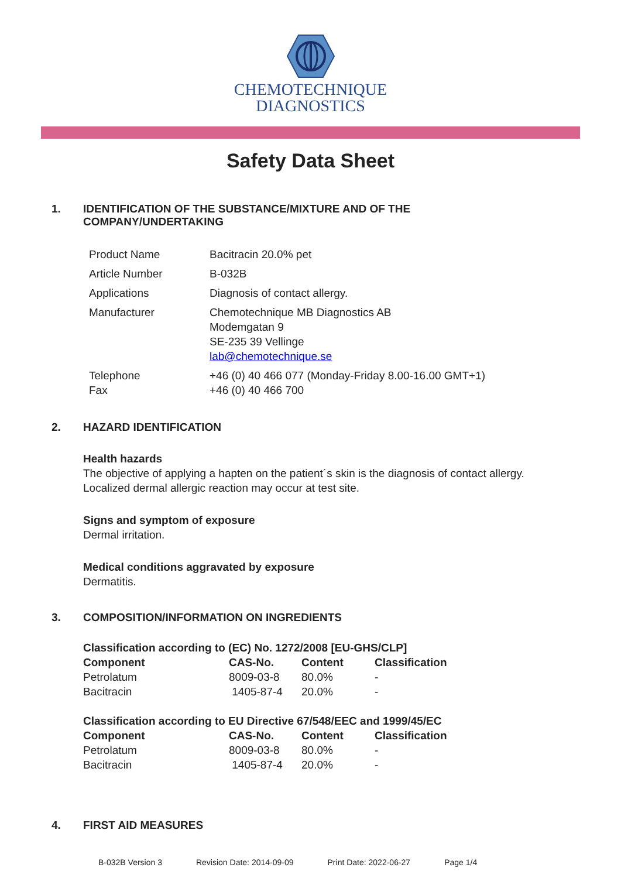CHEMOTECHNIQUE
DIAGNOSTICS
Safety Data Sheet
1. IDENTIFICATION OF THE SUBSTANCE/MIXTURE AND OF THE
COMPANY/UNDERTAKING
| Product Name | Bacitracin 20.0% pet |
| Article Number | B-032B |
| Applications | Diagnosis of contact allergy. |
| Manufacturer | Chemotechnique MB Diagnostics AB Modemgatan 9 SE-235 39 Vellinge lab@chemotechnique.se |
| Telephone Fax | +46 (0) 40 466 077 (Monday-Friday 8.00-16.00 GMT+1) +46 (0) 40 466 700 |
2. HAZARD IDENTIFICATION
Health hazards
The objective of applying a hapten on the patient´s skin is the diagnosis of contact allergy.
Localized dermal allergic reaction may occur at test site.
Signs and symptom of exposure
Dermal irritation.
Medical conditions aggravated by exposure
Dermatitis.
3. COMPOSITION/INFORMATION ON INGREDIENTS
| Classification according to (EC) No. 1272/2008 [EU-GHS/CLP] | | | |
| Component | CAS-No. | Content | Classification |
| Petrolatum | 8009-03-8 | 80.0% | - |
| Bacitracin | 1405-87-4 | 20.0% | - |
| Classification according to EU Directive 67/548/EEC and 1999/45/EC | | | |
| Component | CAS-No. | Content | Classification |
| Petrolatum | 8009-03-8 | 80.0% | - |
| Bacitracin | 1405-87-4 | 20.0% | - |
4. FIRST AID MEASURES
B-032B Version 3 Revision Date: 2014-09-09 Print Date: 2022-06-27 Page 1/4